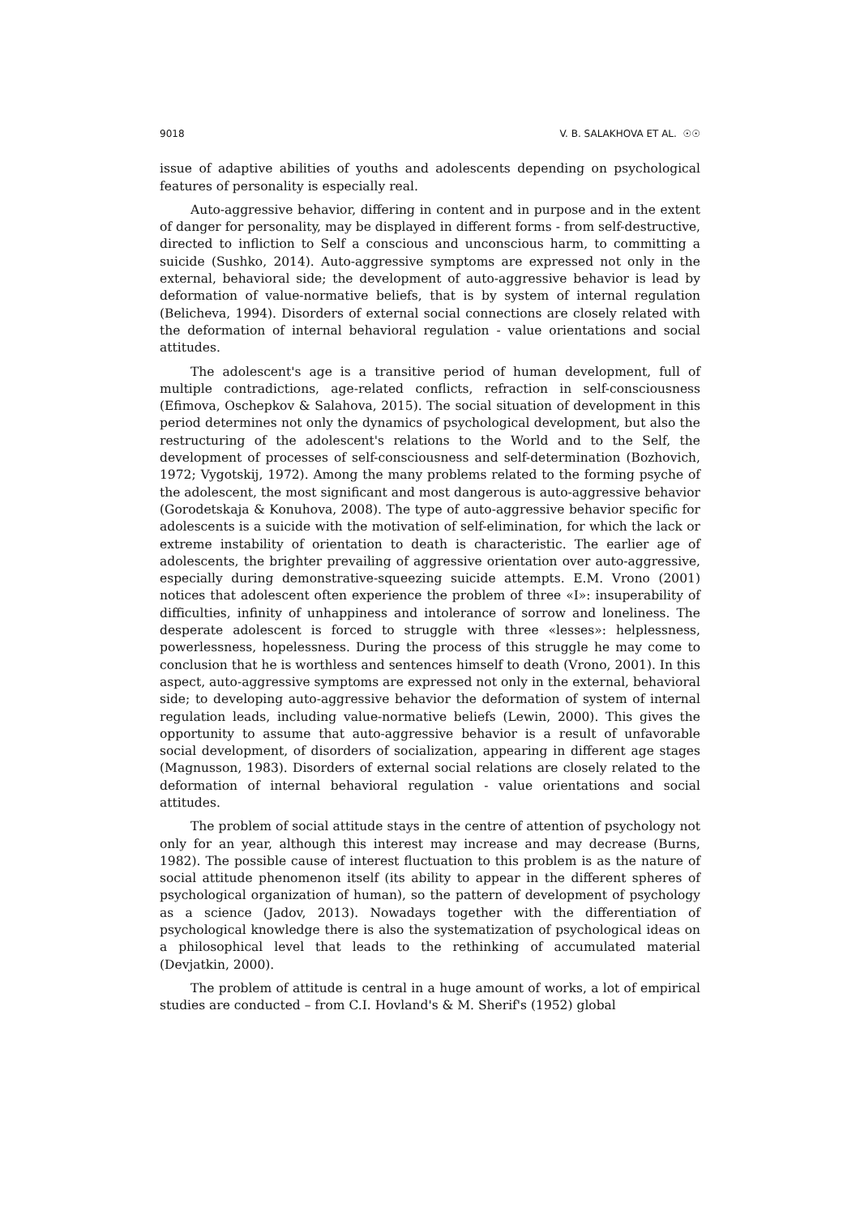9018 V. B. SALAKHOVA ET AL. ☉☉
issue of adaptive abilities of youths and adolescents depending on psychological features of personality is especially real.
Auto-aggressive behavior, differing in content and in purpose and in the extent of danger for personality, may be displayed in different forms - from self-destructive, directed to infliction to Self a conscious and unconscious harm, to committing a suicide (Sushko, 2014). Auto-aggressive symptoms are expressed not only in the external, behavioral side; the development of auto-aggressive behavior is lead by deformation of value-normative beliefs, that is by system of internal regulation (Belicheva, 1994). Disorders of external social connections are closely related with the deformation of internal behavioral regulation - value orientations and social attitudes.
The adolescent's age is a transitive period of human development, full of multiple contradictions, age-related conflicts, refraction in self-consciousness (Efimova, Oschepkov & Salahova, 2015). The social situation of development in this period determines not only the dynamics of psychological development, but also the restructuring of the adolescent's relations to the World and to the Self, the development of processes of self-consciousness and self-determination (Bozhovich, 1972; Vygotskij, 1972). Among the many problems related to the forming psyche of the adolescent, the most significant and most dangerous is auto-aggressive behavior (Gorodetskaja & Konuhova, 2008). The type of auto-aggressive behavior specific for adolescents is a suicide with the motivation of self-elimination, for which the lack or extreme instability of orientation to death is characteristic. The earlier age of adolescents, the brighter prevailing of aggressive orientation over auto-aggressive, especially during demonstrative-squeezing suicide attempts. E.M. Vrono (2001) notices that adolescent often experience the problem of three «I»: insuperability of difficulties, infinity of unhappiness and intolerance of sorrow and loneliness. The desperate adolescent is forced to struggle with three «lesses»: helplessness, powerlessness, hopelessness. During the process of this struggle he may come to conclusion that he is worthless and sentences himself to death (Vrono, 2001). In this aspect, auto-aggressive symptoms are expressed not only in the external, behavioral side; to developing auto-aggressive behavior the deformation of system of internal regulation leads, including value-normative beliefs (Lewin, 2000). This gives the opportunity to assume that auto-aggressive behavior is a result of unfavorable social development, of disorders of socialization, appearing in different age stages (Magnusson, 1983). Disorders of external social relations are closely related to the deformation of internal behavioral regulation - value orientations and social attitudes.
The problem of social attitude stays in the centre of attention of psychology not only for an year, although this interest may increase and may decrease (Burns, 1982). The possible cause of interest fluctuation to this problem is as the nature of social attitude phenomenon itself (its ability to appear in the different spheres of psychological organization of human), so the pattern of development of psychology as a science (Jadov, 2013). Nowadays together with the differentiation of psychological knowledge there is also the systematization of psychological ideas on a philosophical level that leads to the rethinking of accumulated material (Devjatkin, 2000).
The problem of attitude is central in a huge amount of works, a lot of empirical studies are conducted – from C.I. Hovland's & M. Sherif's (1952) global